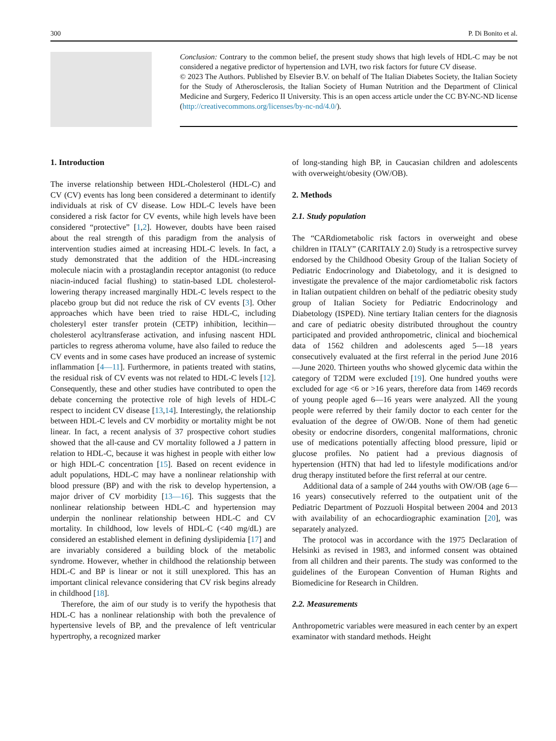300 P. Di Bonito et al.
Conclusion: Contrary to the common belief, the present study shows that high levels of HDL-C may be not considered a negative predictor of hypertension and LVH, two risk factors for future CV disease.
© 2023 The Authors. Published by Elsevier B.V. on behalf of The Italian Diabetes Society, the Italian Society for the Study of Atherosclerosis, the Italian Society of Human Nutrition and the Department of Clinical Medicine and Surgery, Federico II University. This is an open access article under the CC BY-NC-ND license (http://creativecommons.org/licenses/by-nc-nd/4.0/).
1. Introduction
The inverse relationship between HDL-Cholesterol (HDL-C) and CV (CV) events has long been considered a determinant to identify individuals at risk of CV disease. Low HDL-C levels have been considered a risk factor for CV events, while high levels have been considered “protective” [1,2]. However, doubts have been raised about the real strength of this paradigm from the analysis of intervention studies aimed at increasing HDL-C levels. In fact, a study demonstrated that the addition of the HDL-increasing molecule niacin with a prostaglandin receptor antagonist (to reduce niacin-induced facial flushing) to statin-based LDL cholesterol-lowering therapy increased marginally HDL-C levels respect to the placebo group but did not reduce the risk of CV events [3]. Other approaches which have been tried to raise HDL-C, including cholesteryl ester transfer protein (CETP) inhibition, lecithin—cholesterol acyltransferase activation, and infusing nascent HDL particles to regress atheroma volume, have also failed to reduce the CV events and in some cases have produced an increase of systemic inflammation [4—11]. Furthermore, in patients treated with statins, the residual risk of CV events was not related to HDL-C levels [12]. Consequently, these and other studies have contributed to open the debate concerning the protective role of high levels of HDL-C respect to incident CV disease [13,14]. Interestingly, the relationship between HDL-C levels and CV morbidity or mortality might be not linear. In fact, a recent analysis of 37 prospective cohort studies showed that the all-cause and CV mortality followed a J pattern in relation to HDL-C, because it was highest in people with either low or high HDL-C concentration [15]. Based on recent evidence in adult populations, HDL-C may have a nonlinear relationship with blood pressure (BP) and with the risk to develop hypertension, a major driver of CV morbidity [13—16]. This suggests that the nonlinear relationship between HDL-C and hypertension may underpin the nonlinear relationship between HDL-C and CV mortality. In childhood, low levels of HDL-C (<40 mg/dL) are considered an established element in defining dyslipidemia [17] and are invariably considered a building block of the metabolic syndrome. However, whether in childhood the relationship between HDL-C and BP is linear or not it still unexplored. This has an important clinical relevance considering that CV risk begins already in childhood [18].
Therefore, the aim of our study is to verify the hypothesis that HDL-C has a nonlinear relationship with both the prevalence of hypertensive levels of BP, and the prevalence of left ventricular hypertrophy, a recognized marker
of long-standing high BP, in Caucasian children and adolescents with overweight/obesity (OW/OB).
2. Methods
2.1. Study population
The “CARdiometabolic risk factors in overweight and obese children in ITALY” (CARITALY 2.0) Study is a retrospective survey endorsed by the Childhood Obesity Group of the Italian Society of Pediatric Endocrinology and Diabetology, and it is designed to investigate the prevalence of the major cardiometabolic risk factors in Italian outpatient children on behalf of the pediatric obesity study group of Italian Society for Pediatric Endocrinology and Diabetology (ISPED). Nine tertiary Italian centers for the diagnosis and care of pediatric obesity distributed throughout the country participated and provided anthropometric, clinical and biochemical data of 1562 children and adolescents aged 5—18 years consecutively evaluated at the first referral in the period June 2016—June 2020. Thirteen youths who showed glycemic data within the category of T2DM were excluded [19]. One hundred youths were excluded for age <6 or >16 years, therefore data from 1469 records of young people aged 6—16 years were analyzed. All the young people were referred by their family doctor to each center for the evaluation of the degree of OW/OB. None of them had genetic obesity or endocrine disorders, congenital malformations, chronic use of medications potentially affecting blood pressure, lipid or glucose profiles. No patient had a previous diagnosis of hypertension (HTN) that had led to lifestyle modifications and/or drug therapy instituted before the first referral at our centre.
Additional data of a sample of 244 youths with OW/OB (age 6—16 years) consecutively referred to the outpatient unit of the Pediatric Department of Pozzuoli Hospital between 2004 and 2013 with availability of an echocardiographic examination [20], was separately analyzed.
The protocol was in accordance with the 1975 Declaration of Helsinki as revised in 1983, and informed consent was obtained from all children and their parents. The study was conformed to the guidelines of the European Convention of Human Rights and Biomedicine for Research in Children.
2.2. Measurements
Anthropometric variables were measured in each center by an expert examinator with standard methods. Height